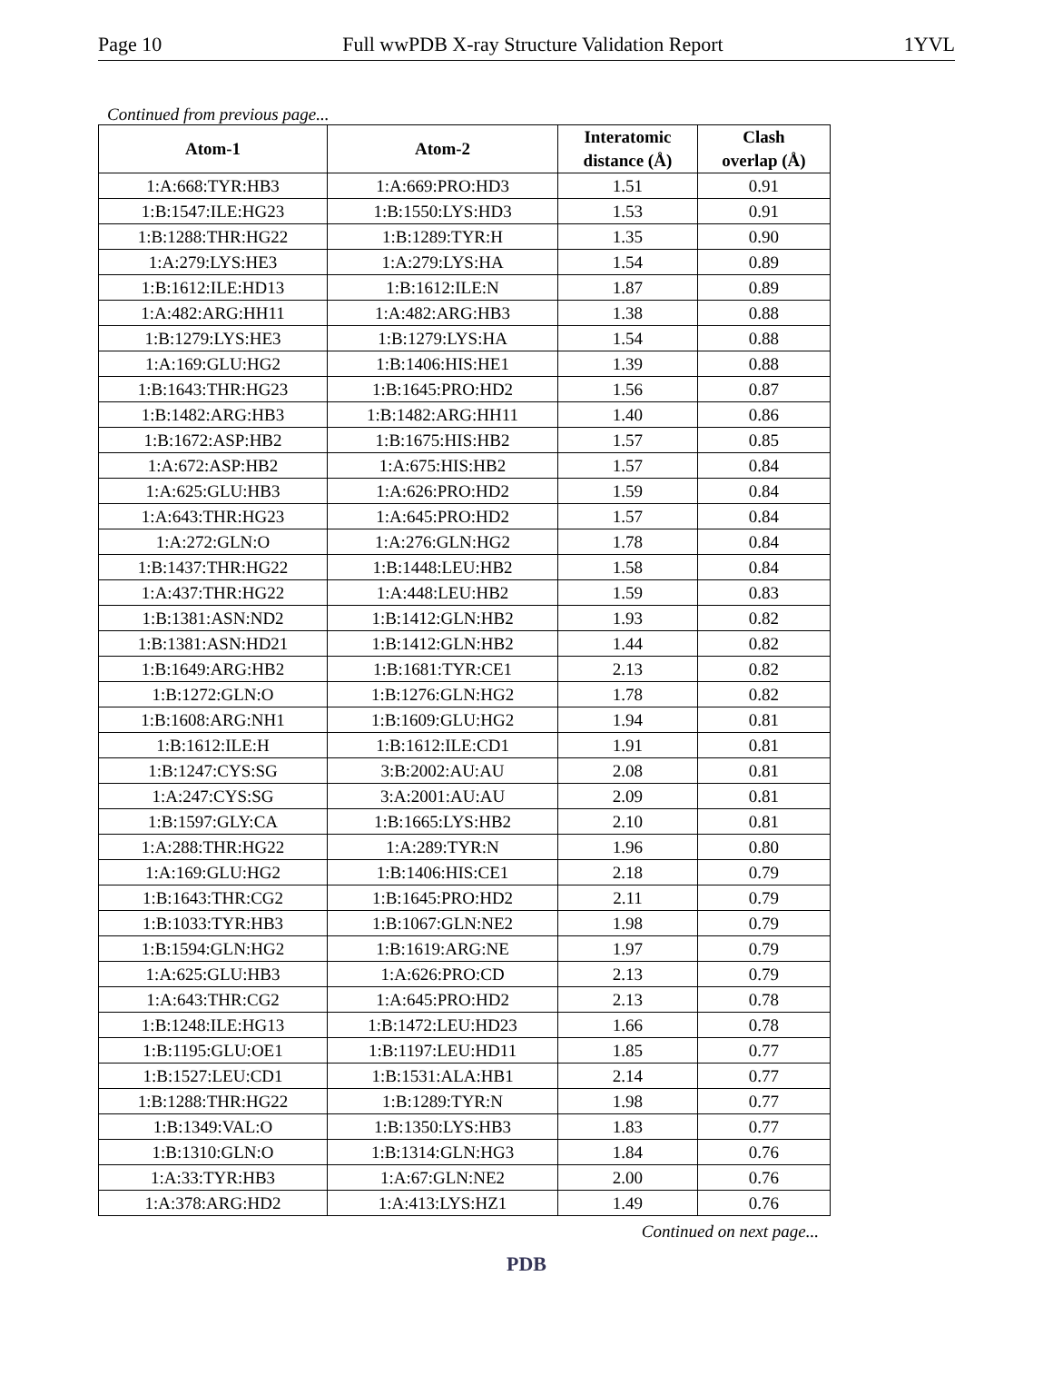Page 10 Full wwPDB X-ray Structure Validation Report 1YVL
Continued from previous page...
| Atom-1 | Atom-2 | Interatomic distance (Å) | Clash overlap (Å) |
| --- | --- | --- | --- |
| 1:A:668:TYR:HB3 | 1:A:669:PRO:HD3 | 1.51 | 0.91 |
| 1:B:1547:ILE:HG23 | 1:B:1550:LYS:HD3 | 1.53 | 0.91 |
| 1:B:1288:THR:HG22 | 1:B:1289:TYR:H | 1.35 | 0.90 |
| 1:A:279:LYS:HE3 | 1:A:279:LYS:HA | 1.54 | 0.89 |
| 1:B:1612:ILE:HD13 | 1:B:1612:ILE:N | 1.87 | 0.89 |
| 1:A:482:ARG:HH11 | 1:A:482:ARG:HB3 | 1.38 | 0.88 |
| 1:B:1279:LYS:HE3 | 1:B:1279:LYS:HA | 1.54 | 0.88 |
| 1:A:169:GLU:HG2 | 1:B:1406:HIS:HE1 | 1.39 | 0.88 |
| 1:B:1643:THR:HG23 | 1:B:1645:PRO:HD2 | 1.56 | 0.87 |
| 1:B:1482:ARG:HB3 | 1:B:1482:ARG:HH11 | 1.40 | 0.86 |
| 1:B:1672:ASP:HB2 | 1:B:1675:HIS:HB2 | 1.57 | 0.85 |
| 1:A:672:ASP:HB2 | 1:A:675:HIS:HB2 | 1.57 | 0.84 |
| 1:A:625:GLU:HB3 | 1:A:626:PRO:HD2 | 1.59 | 0.84 |
| 1:A:643:THR:HG23 | 1:A:645:PRO:HD2 | 1.57 | 0.84 |
| 1:A:272:GLN:O | 1:A:276:GLN:HG2 | 1.78 | 0.84 |
| 1:B:1437:THR:HG22 | 1:B:1448:LEU:HB2 | 1.58 | 0.84 |
| 1:A:437:THR:HG22 | 1:A:448:LEU:HB2 | 1.59 | 0.83 |
| 1:B:1381:ASN:ND2 | 1:B:1412:GLN:HB2 | 1.93 | 0.82 |
| 1:B:1381:ASN:HD21 | 1:B:1412:GLN:HB2 | 1.44 | 0.82 |
| 1:B:1649:ARG:HB2 | 1:B:1681:TYR:CE1 | 2.13 | 0.82 |
| 1:B:1272:GLN:O | 1:B:1276:GLN:HG2 | 1.78 | 0.82 |
| 1:B:1608:ARG:NH1 | 1:B:1609:GLU:HG2 | 1.94 | 0.81 |
| 1:B:1612:ILE:H | 1:B:1612:ILE:CD1 | 1.91 | 0.81 |
| 1:B:1247:CYS:SG | 3:B:2002:AU:AU | 2.08 | 0.81 |
| 1:A:247:CYS:SG | 3:A:2001:AU:AU | 2.09 | 0.81 |
| 1:B:1597:GLY:CA | 1:B:1665:LYS:HB2 | 2.10 | 0.81 |
| 1:A:288:THR:HG22 | 1:A:289:TYR:N | 1.96 | 0.80 |
| 1:A:169:GLU:HG2 | 1:B:1406:HIS:CE1 | 2.18 | 0.79 |
| 1:B:1643:THR:CG2 | 1:B:1645:PRO:HD2 | 2.11 | 0.79 |
| 1:B:1033:TYR:HB3 | 1:B:1067:GLN:NE2 | 1.98 | 0.79 |
| 1:B:1594:GLN:HG2 | 1:B:1619:ARG:NE | 1.97 | 0.79 |
| 1:A:625:GLU:HB3 | 1:A:626:PRO:CD | 2.13 | 0.79 |
| 1:A:643:THR:CG2 | 1:A:645:PRO:HD2 | 2.13 | 0.78 |
| 1:B:1248:ILE:HG13 | 1:B:1472:LEU:HD23 | 1.66 | 0.78 |
| 1:B:1195:GLU:OE1 | 1:B:1197:LEU:HD11 | 1.85 | 0.77 |
| 1:B:1527:LEU:CD1 | 1:B:1531:ALA:HB1 | 2.14 | 0.77 |
| 1:B:1288:THR:HG22 | 1:B:1289:TYR:N | 1.98 | 0.77 |
| 1:B:1349:VAL:O | 1:B:1350:LYS:HB3 | 1.83 | 0.77 |
| 1:B:1310:GLN:O | 1:B:1314:GLN:HG3 | 1.84 | 0.76 |
| 1:A:33:TYR:HB3 | 1:A:67:GLN:NE2 | 2.00 | 0.76 |
| 1:A:378:ARG:HD2 | 1:A:413:LYS:HZ1 | 1.49 | 0.76 |
Continued on next page...
PDB